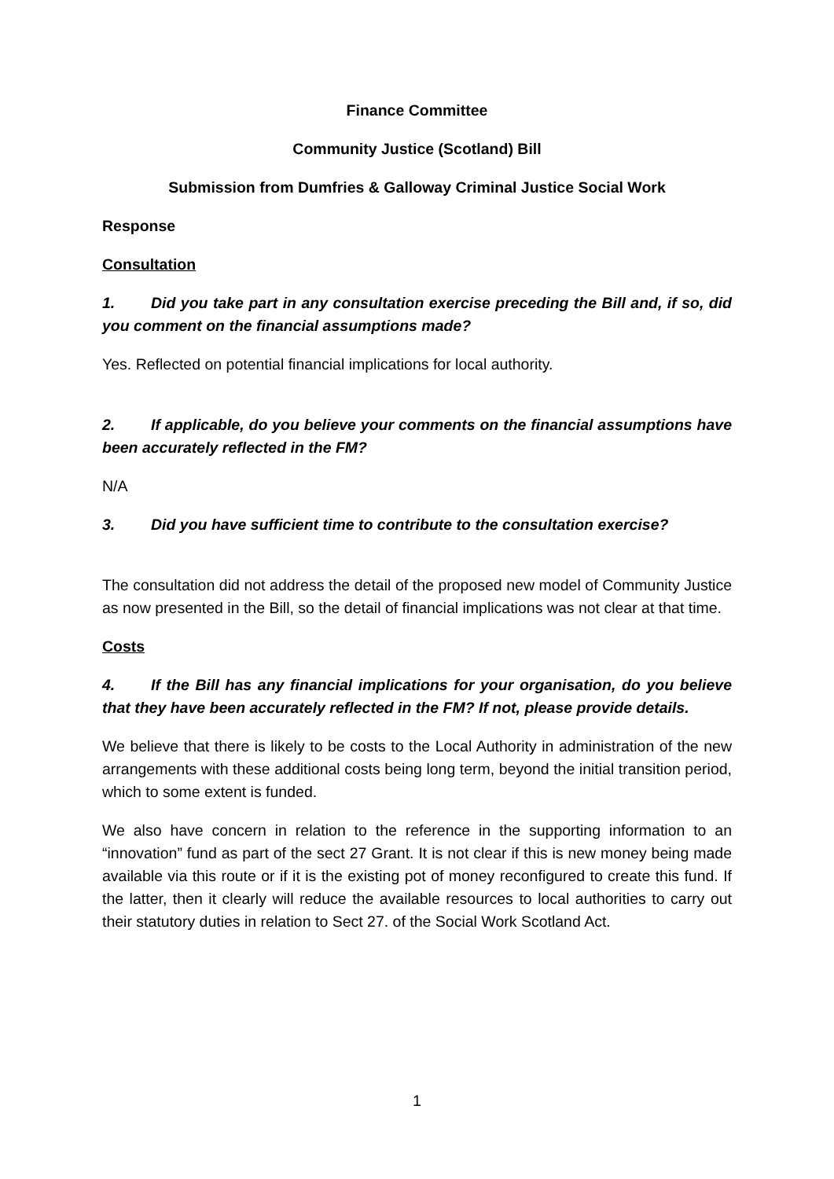Finance Committee
Community Justice (Scotland) Bill
Submission from Dumfries & Galloway Criminal Justice Social Work
Response
Consultation
1. Did you take part in any consultation exercise preceding the Bill and, if so, did you comment on the financial assumptions made?
Yes. Reflected on potential financial implications for local authority.
2. If applicable, do you believe your comments on the financial assumptions have been accurately reflected in the FM?
N/A
3. Did you have sufficient time to contribute to the consultation exercise?
The consultation did not address the detail of the proposed new model of Community Justice as now presented in the Bill, so the detail of financial implications was not clear at that time.
Costs
4. If the Bill has any financial implications for your organisation, do you believe that they have been accurately reflected in the FM? If not, please provide details.
We believe that there is likely to be costs to the Local Authority in administration of the new arrangements with these additional costs being long term, beyond the initial transition period, which to some extent is funded.
We also have concern in relation to the reference in the supporting information to an “innovation” fund as part of the sect 27 Grant. It is not clear if this is new money being made available via this route or if it is the existing pot of money reconfigured to create this fund. If the latter, then it clearly will reduce the available resources to local authorities to carry out their statutory duties in relation to Sect 27. of the Social Work Scotland Act.
1